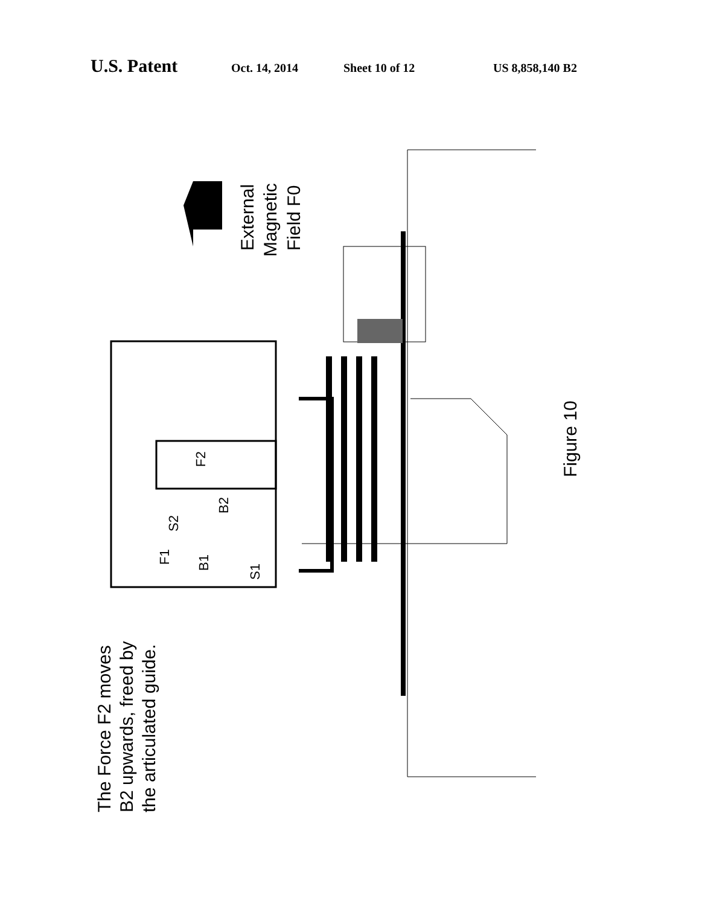U.S. Patent
Oct. 14, 2014 Sheet 10 of 12 US 8,858,140 B2
External
Magnetic
Field F0
Figure 10
The Force F2 moves
B2 upwards, freed by
the articulated guide.
F2
B2
S2
F1
B1
S1